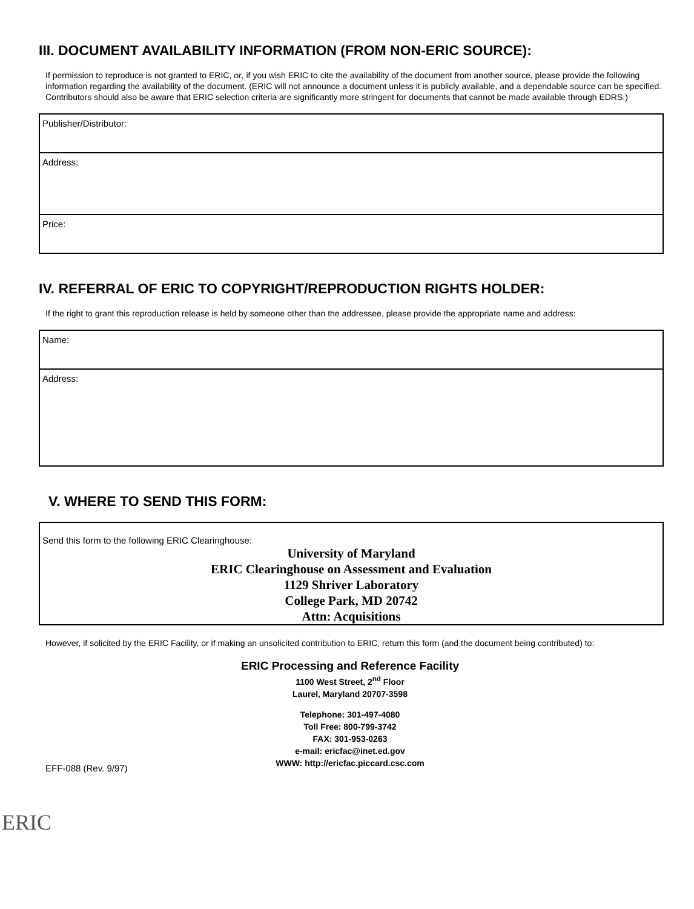III. DOCUMENT AVAILABILITY INFORMATION (FROM NON-ERIC SOURCE):
If permission to reproduce is not granted to ERIC, or, if you wish ERIC to cite the availability of the document from another source, please provide the following information regarding the availability of the document. (ERIC will not announce a document unless it is publicly available, and a dependable source can be specified. Contributors should also be aware that ERIC selection criteria are significantly more stringent for documents that cannot be made available through EDRS.)
Publisher/Distributor:
Address:
Price:
IV. REFERRAL OF ERIC TO COPYRIGHT/REPRODUCTION RIGHTS HOLDER:
If the right to grant this reproduction release is held by someone other than the addressee, please provide the appropriate name and address:
Name:
Address:
V. WHERE TO SEND THIS FORM:
Send this form to the following ERIC Clearinghouse:
University of Maryland
ERIC Clearinghouse on Assessment and Evaluation
1129 Shriver Laboratory
College Park, MD 20742
Attn: Acquisitions
However, if solicited by the ERIC Facility, or if making an unsolicited contribution to ERIC, return this form (and the document being contributed) to:
ERIC Processing and Reference Facility
1100 West Street, 2<sup>nd</sup> Floor
Laurel, Maryland 20707-3598
Telephone: 301-497-4080
Toll Free: 800-799-3742
FAX: 301-953-0263
e-mail: ericfac@inet.ed.gov
WWW: http://ericfac.piccard.csc.com
EFF-088 (Rev. 9/97)
ERIC